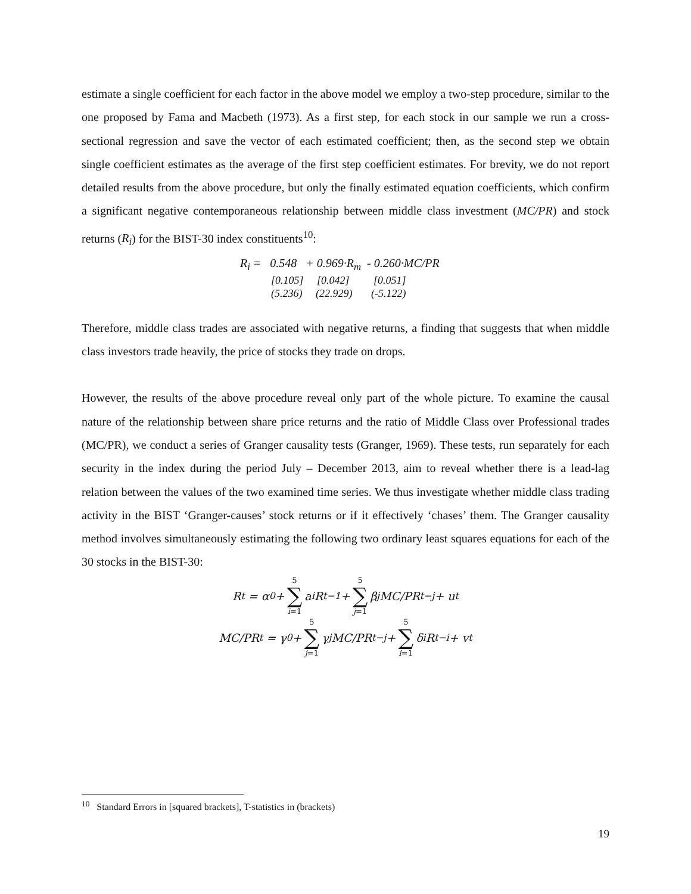estimate a single coefficient for each factor in the above model we employ a two-step procedure, similar to the one proposed by Fama and Macbeth (1973). As a first step, for each stock in our sample we run a cross-sectional regression and save the vector of each estimated coefficient; then, as the second step we obtain single coefficient estimates as the average of the first step coefficient estimates. For brevity, we do not report detailed results from the above procedure, but only the finally estimated equation coefficients, which confirm a significant negative contemporaneous relationship between middle class investment (MC/PR) and stock returns (R<sub>i</sub>) for the BIST-30 index constituents<sup>10</sup>:
R<sub>i</sub> = 0.548 + 0.969·R<sub>m</sub> - 0.260·MC/PR
[0.105] [0.042] [0.051]
(5.236) (22.929) (-5.122)
Therefore, middle class trades are associated with negative returns, a finding that suggests that when middle class investors trade heavily, the price of stocks they trade on drops.
However, the results of the above procedure reveal only part of the whole picture. To examine the causal nature of the relationship between share price returns and the ratio of Middle Class over Professional trades (MC/PR), we conduct a series of Granger causality tests (Granger, 1969). These tests, run separately for each security in the index during the period July – December 2013, aim to reveal whether there is a lead-lag relation between the values of the two examined time series. We thus investigate whether middle class trading activity in the BIST ‘Granger-causes’ stock returns or if it effectively ‘chases’ them. The Granger causality method involves simultaneously estimating the following two ordinary least squares equations for each of the 30 stocks in the BIST-30:
R<sub>t</sub> = α<sub>0</sub> + 5 ∑ i=1 a<sub>i</sub>R<sub>t−1</sub> + 5 ∑ j=1 β<sub>j</sub>MC/PR<sub>t−j</sub> + u<sub>t</sub>
MC/PR<sub>t</sub> = γ<sub>0</sub> + 5 ∑ j=1 γ<sub>j</sub>MC/PR<sub>t−j</sub> + 5 ∑ i=1 δ<sub>i</sub>R<sub>t−i</sub> + v<sub>t</sub>
<sup>10</sup> Standard Errors in [squared brackets], T-statistics in (brackets)
19